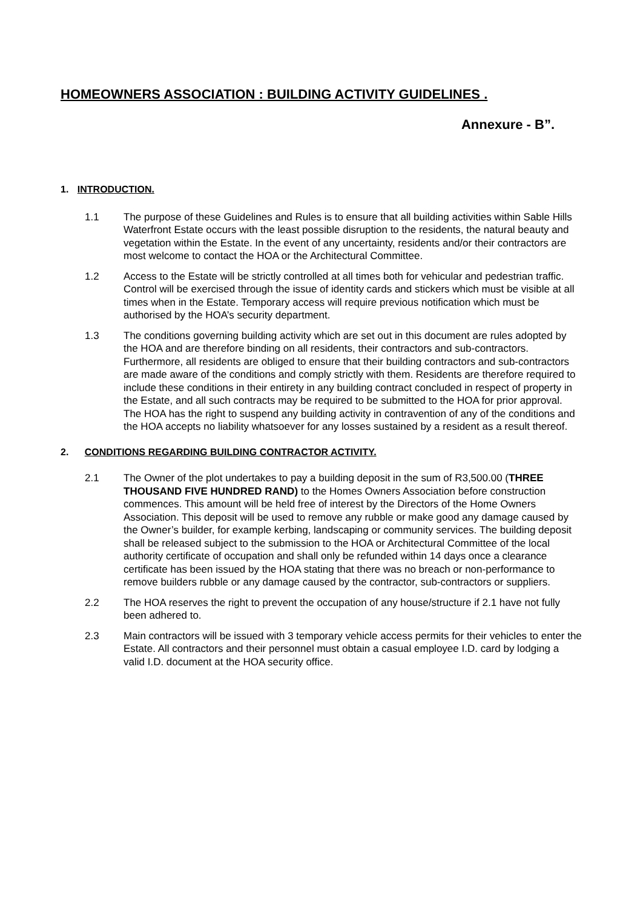HOMEOWNERS ASSOCIATION : BUILDING ACTIVITY GUIDELINES .
Annexure - B”.
1. INTRODUCTION.
1.1 The purpose of these Guidelines and Rules is to ensure that all building activities within Sable Hills Waterfront Estate occurs with the least possible disruption to the residents, the natural beauty and vegetation within the Estate. In the event of any uncertainty, residents and/or their contractors are most welcome to contact the HOA or the Architectural Committee.
1.2 Access to the Estate will be strictly controlled at all times both for vehicular and pedestrian traffic. Control will be exercised through the issue of identity cards and stickers which must be visible at all times when in the Estate. Temporary access will require previous notification which must be authorised by the HOA’s security department.
1.3 The conditions governing building activity which are set out in this document are rules adopted by the HOA and are therefore binding on all residents, their contractors and sub-contractors. Furthermore, all residents are obliged to ensure that their building contractors and sub-contractors are made aware of the conditions and comply strictly with them. Residents are therefore required to include these conditions in their entirety in any building contract concluded in respect of property in the Estate, and all such contracts may be required to be submitted to the HOA for prior approval. The HOA has the right to suspend any building activity in contravention of any of the conditions and the HOA accepts no liability whatsoever for any losses sustained by a resident as a result thereof.
2. CONDITIONS REGARDING BUILDING CONTRACTOR ACTIVITY.
2.1 The Owner of the plot undertakes to pay a building deposit in the sum of R3,500.00 (THREE THOUSAND FIVE HUNDRED RAND) to the Homes Owners Association before construction commences. This amount will be held free of interest by the Directors of the Home Owners Association. This deposit will be used to remove any rubble or make good any damage caused by the Owner’s builder, for example kerbing, landscaping or community services. The building deposit shall be released subject to the submission to the HOA or Architectural Committee of the local authority certificate of occupation and shall only be refunded within 14 days once a clearance certificate has been issued by the HOA stating that there was no breach or non-performance to remove builders rubble or any damage caused by the contractor, sub-contractors or suppliers.
2.2 The HOA reserves the right to prevent the occupation of any house/structure if 2.1 have not fully been adhered to.
2.3 Main contractors will be issued with 3 temporary vehicle access permits for their vehicles to enter the Estate. All contractors and their personnel must obtain a casual employee I.D. card by lodging a valid I.D. document at the HOA security office.